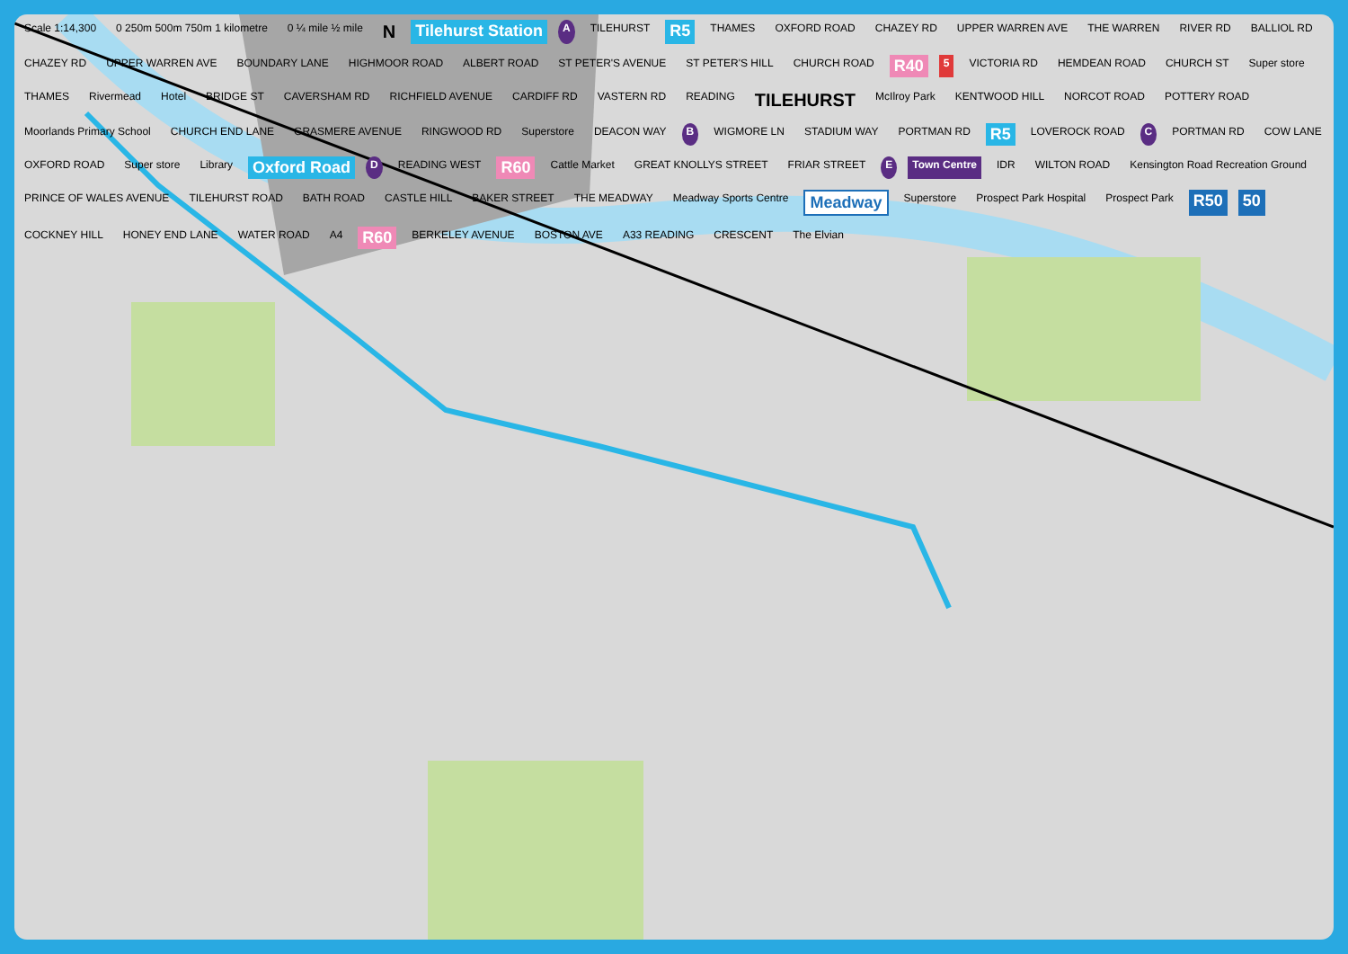Scale 1:14,300 0 250m 500m 750m 1 kilometre 0 ¼ mile ½ mile N Tilehurst Station A TILEHURST R5 THAMES OXFORD ROAD CHAZEY RD UPPER WARREN AVE THE WARREN RIVER RD BALLIOL RD CHAZEY RD UPPER WARREN AVE BOUNDARY LANE HIGHMOOR ROAD ALBERT ROAD ST PETER'S AVENUE ST PETER'S HILL CHURCH ROAD R40 5 VICTORIA RD HEMDEAN ROAD CHURCH ST Super store THAMES Rivermead Hotel BRIDGE ST CAVERSHAM RD RICHFIELD AVENUE CARDIFF RD VASTERN RD READING TILEHURST McIlroy Park KENTWOOD HILL NORCOT ROAD POTTERY ROAD Moorlands Primary School CHURCH END LANE GRASMERE AVENUE RINGWOOD RD Superstore DEACON WAY B WIGMORE LN STADIUM WAY PORTMAN RD R5 LOVEROCK ROAD C PORTMAN RD COW LANE OXFORD ROAD Super store Library Oxford Road D READING WEST R60 Cattle Market GREAT KNOLLYS STREET FRIAR STREET E Town Centre IDR WILTON ROAD Kensington Road Recreation Ground PRINCE OF WALES AVENUE TILEHURST ROAD BATH ROAD CASTLE HILL BAKER STREET THE MEADWAY Meadway Sports Centre Meadway Superstore Prospect Park Hospital Prospect Park R50 50 COCKNEY HILL HONEY END LANE WATER ROAD A4 R60 BERKELEY AVENUE BOSTON AVE A33 READING CRESCENT The Elvian